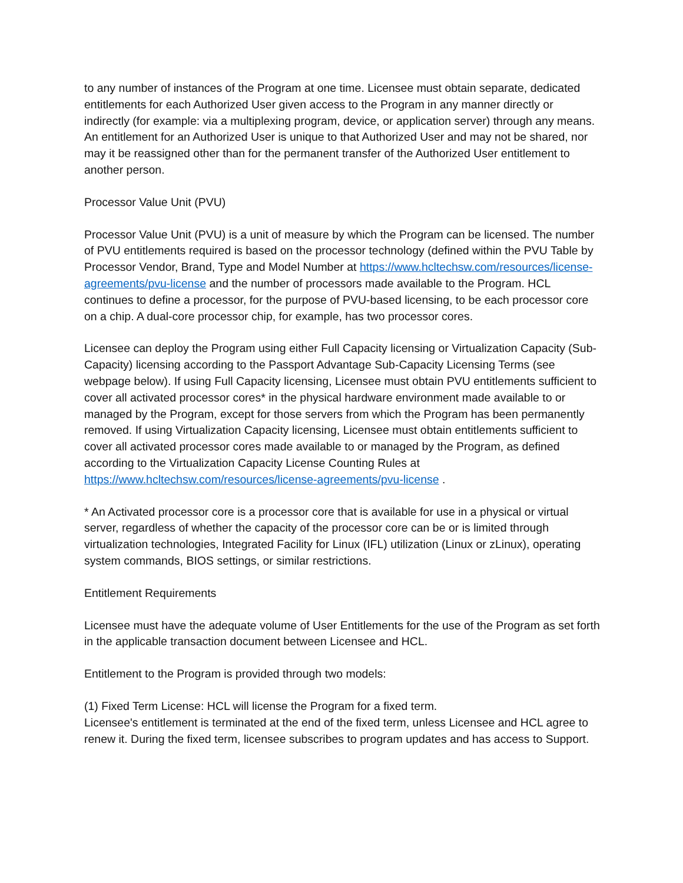to any number of instances of the Program at one time. Licensee must obtain separate, dedicated entitlements for each Authorized User given access to the Program in any manner directly or indirectly (for example: via a multiplexing program, device, or application server) through any means. An entitlement for an Authorized User is unique to that Authorized User and may not be shared, nor may it be reassigned other than for the permanent transfer of the Authorized User entitlement to another person.
Processor Value Unit (PVU)
Processor Value Unit (PVU) is a unit of measure by which the Program can be licensed. The number of PVU entitlements required is based on the processor technology (defined within the PVU Table by Processor Vendor, Brand, Type and Model Number at https://www.hcltechsw.com/resources/license-agreements/pvu-license and the number of processors made available to the Program. HCL continues to define a processor, for the purpose of PVU-based licensing, to be each processor core on a chip. A dual-core processor chip, for example, has two processor cores.
Licensee can deploy the Program using either Full Capacity licensing or Virtualization Capacity (Sub-Capacity) licensing according to the Passport Advantage Sub-Capacity Licensing Terms (see webpage below). If using Full Capacity licensing, Licensee must obtain PVU entitlements sufficient to cover all activated processor cores* in the physical hardware environment made available to or managed by the Program, except for those servers from which the Program has been permanently removed. If using Virtualization Capacity licensing, Licensee must obtain entitlements sufficient to cover all activated processor cores made available to or managed by the Program, as defined according to the Virtualization Capacity License Counting Rules at https://www.hcltechsw.com/resources/license-agreements/pvu-license .
* An Activated processor core is a processor core that is available for use in a physical or virtual server, regardless of whether the capacity of the processor core can be or is limited through virtualization technologies, Integrated Facility for Linux (IFL) utilization (Linux or zLinux), operating system commands, BIOS settings, or similar restrictions.
Entitlement Requirements
Licensee must have the adequate volume of User Entitlements for the use of the Program as set forth in the applicable transaction document between Licensee and HCL.
Entitlement to the Program is provided through two models:
(1) Fixed Term License: HCL will license the Program for a fixed term.
Licensee's entitlement is terminated at the end of the fixed term, unless Licensee and HCL agree to renew it. During the fixed term, licensee subscribes to program updates and has access to Support.